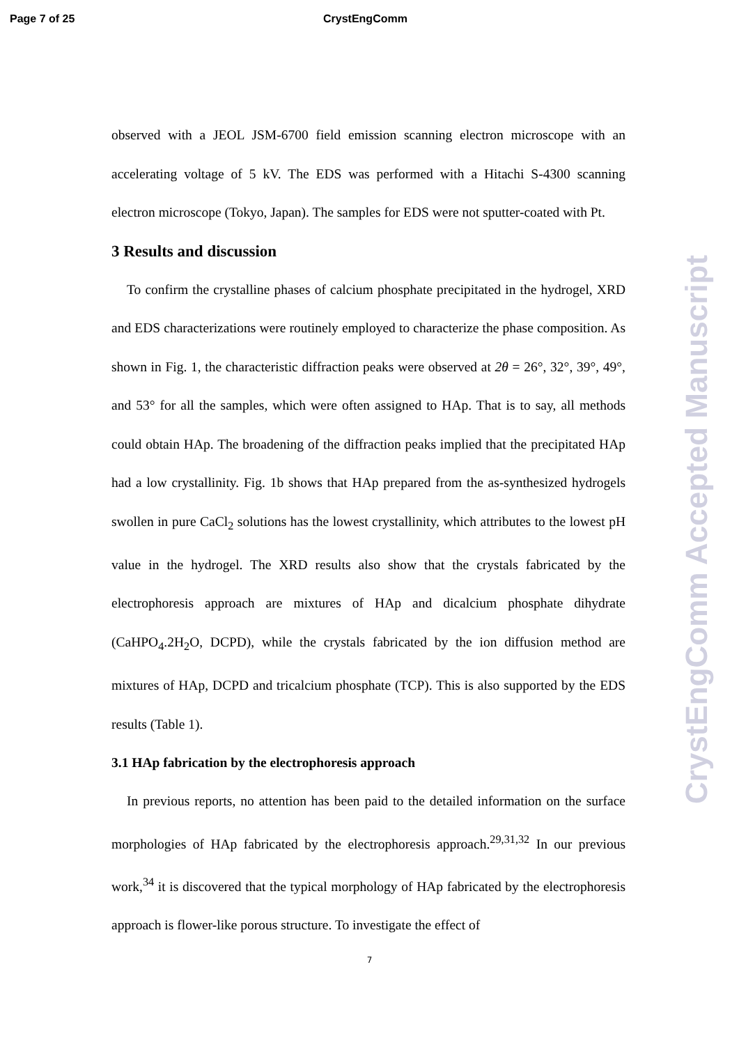Page 7 of 25 CrystEngComm
observed with a JEOL JSM-6700 field emission scanning electron microscope with an accelerating voltage of 5 kV. The EDS was performed with a Hitachi S-4300 scanning electron microscope (Tokyo, Japan). The samples for EDS were not sputter-coated with Pt.
3 Results and discussion
To confirm the crystalline phases of calcium phosphate precipitated in the hydrogel, XRD and EDS characterizations were routinely employed to characterize the phase composition. As shown in Fig. 1, the characteristic diffraction peaks were observed at 2θ = 26°, 32°, 39°, 49°, and 53° for all the samples, which were often assigned to HAp. That is to say, all methods could obtain HAp. The broadening of the diffraction peaks implied that the precipitated HAp had a low crystallinity. Fig. 1b shows that HAp prepared from the as-synthesized hydrogels swollen in pure CaCl<sub>2</sub> solutions has the lowest crystallinity, which attributes to the lowest pH value in the hydrogel. The XRD results also show that the crystals fabricated by the electrophoresis approach are mixtures of HAp and dicalcium phosphate dihydrate (CaHPO<sub>4</sub>.2H<sub>2</sub>O, DCPD), while the crystals fabricated by the ion diffusion method are mixtures of HAp, DCPD and tricalcium phosphate (TCP). This is also supported by the EDS results (Table 1).
3.1 HAp fabrication by the electrophoresis approach
In previous reports, no attention has been paid to the detailed information on the surface morphologies of HAp fabricated by the electrophoresis approach.<sup>29,31,32</sup> In our previous work,<sup>34</sup> it is discovered that the typical morphology of HAp fabricated by the electrophoresis approach is flower-like porous structure. To investigate the effect of
7
CrystEngComm Accepted Manuscript